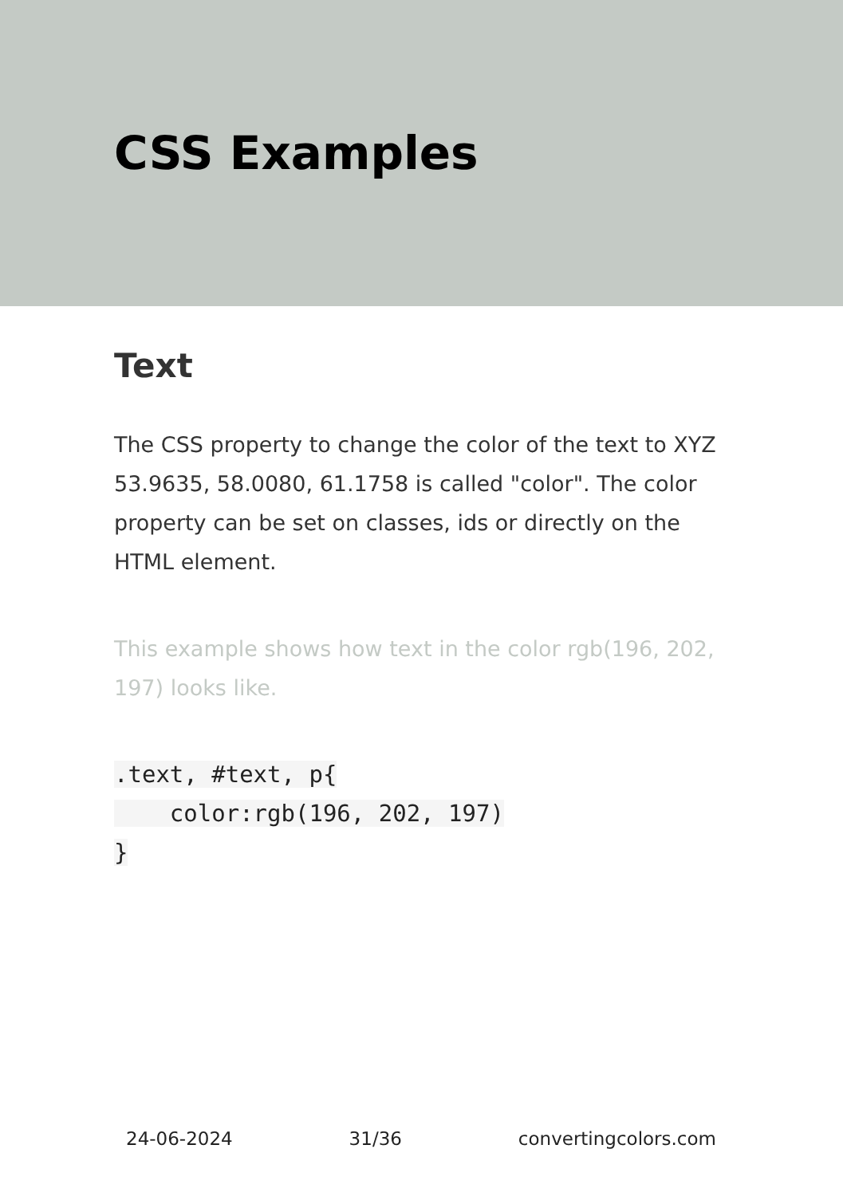CSS Examples
Text
The CSS property to change the color of the text to XYZ 53.9635, 58.0080, 61.1758 is called "color". The color property can be set on classes, ids or directly on the HTML element.
This example shows how text in the color rgb(196, 202, 197) looks like.
.text, #text, p{
    color:rgb(196, 202, 197)
}
24-06-2024 31/36 convertingcolors.com